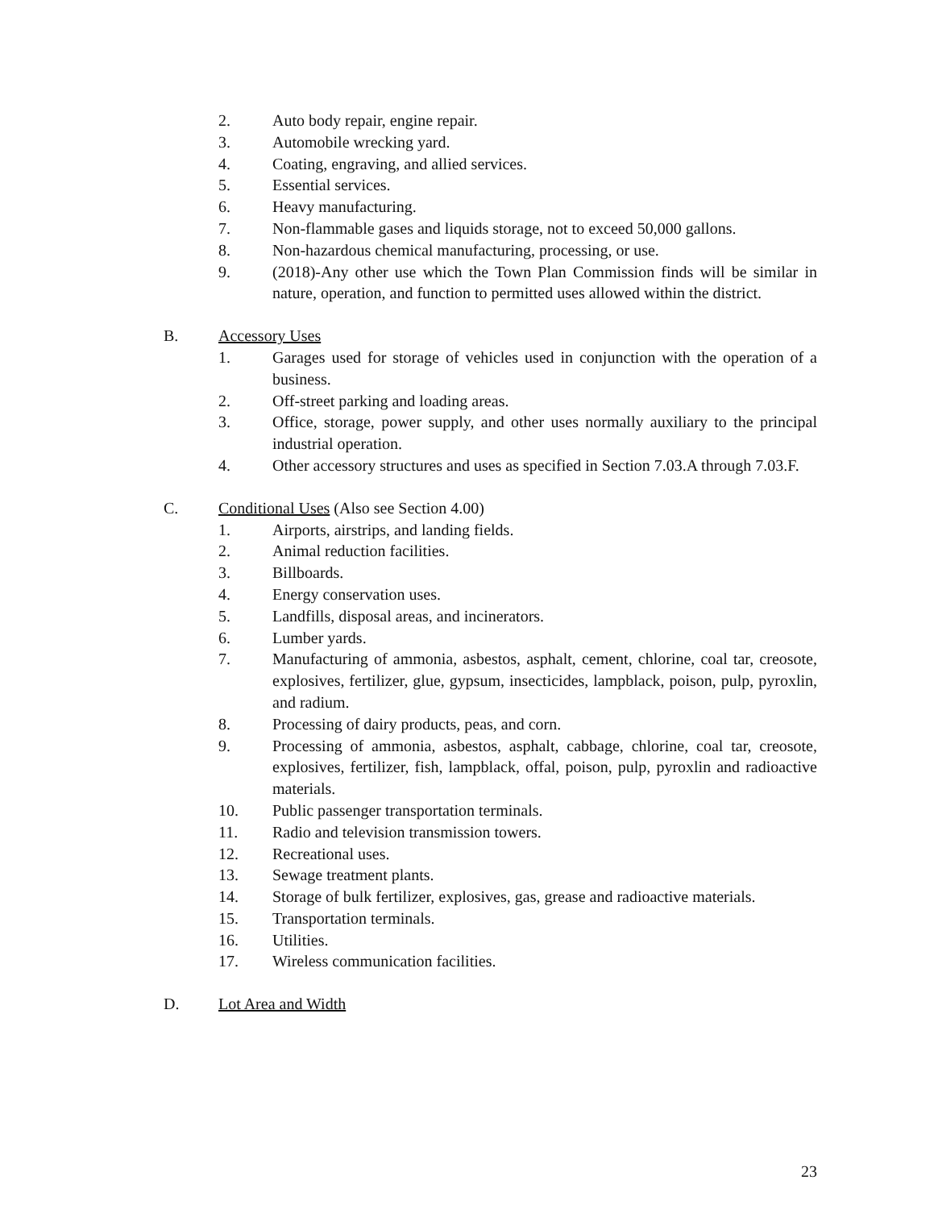2. Auto body repair, engine repair.
3. Automobile wrecking yard.
4. Coating, engraving, and allied services.
5. Essential services.
6. Heavy manufacturing.
7. Non-flammable gases and liquids storage, not to exceed 50,000 gallons.
8. Non-hazardous chemical manufacturing, processing, or use.
9. (2018)-Any other use which the Town Plan Commission finds will be similar in nature, operation, and function to permitted uses allowed within the district.
B. Accessory Uses
1. Garages used for storage of vehicles used in conjunction with the operation of a business.
2. Off-street parking and loading areas.
3. Office, storage, power supply, and other uses normally auxiliary to the principal industrial operation.
4. Other accessory structures and uses as specified in Section 7.03.A through 7.03.F.
C. Conditional Uses (Also see Section 4.00)
1. Airports, airstrips, and landing fields.
2. Animal reduction facilities.
3. Billboards.
4. Energy conservation uses.
5. Landfills, disposal areas, and incinerators.
6. Lumber yards.
7. Manufacturing of ammonia, asbestos, asphalt, cement, chlorine, coal tar, creosote, explosives, fertilizer, glue, gypsum, insecticides, lampblack, poison, pulp, pyroxlin, and radium.
8. Processing of dairy products, peas, and corn.
9. Processing of ammonia, asbestos, asphalt, cabbage, chlorine, coal tar, creosote, explosives, fertilizer, fish, lampblack, offal, poison, pulp, pyroxlin and radioactive materials.
10. Public passenger transportation terminals.
11. Radio and television transmission towers.
12. Recreational uses.
13. Sewage treatment plants.
14. Storage of bulk fertilizer, explosives, gas, grease and radioactive materials.
15. Transportation terminals.
16. Utilities.
17. Wireless communication facilities.
D. Lot Area and Width
23